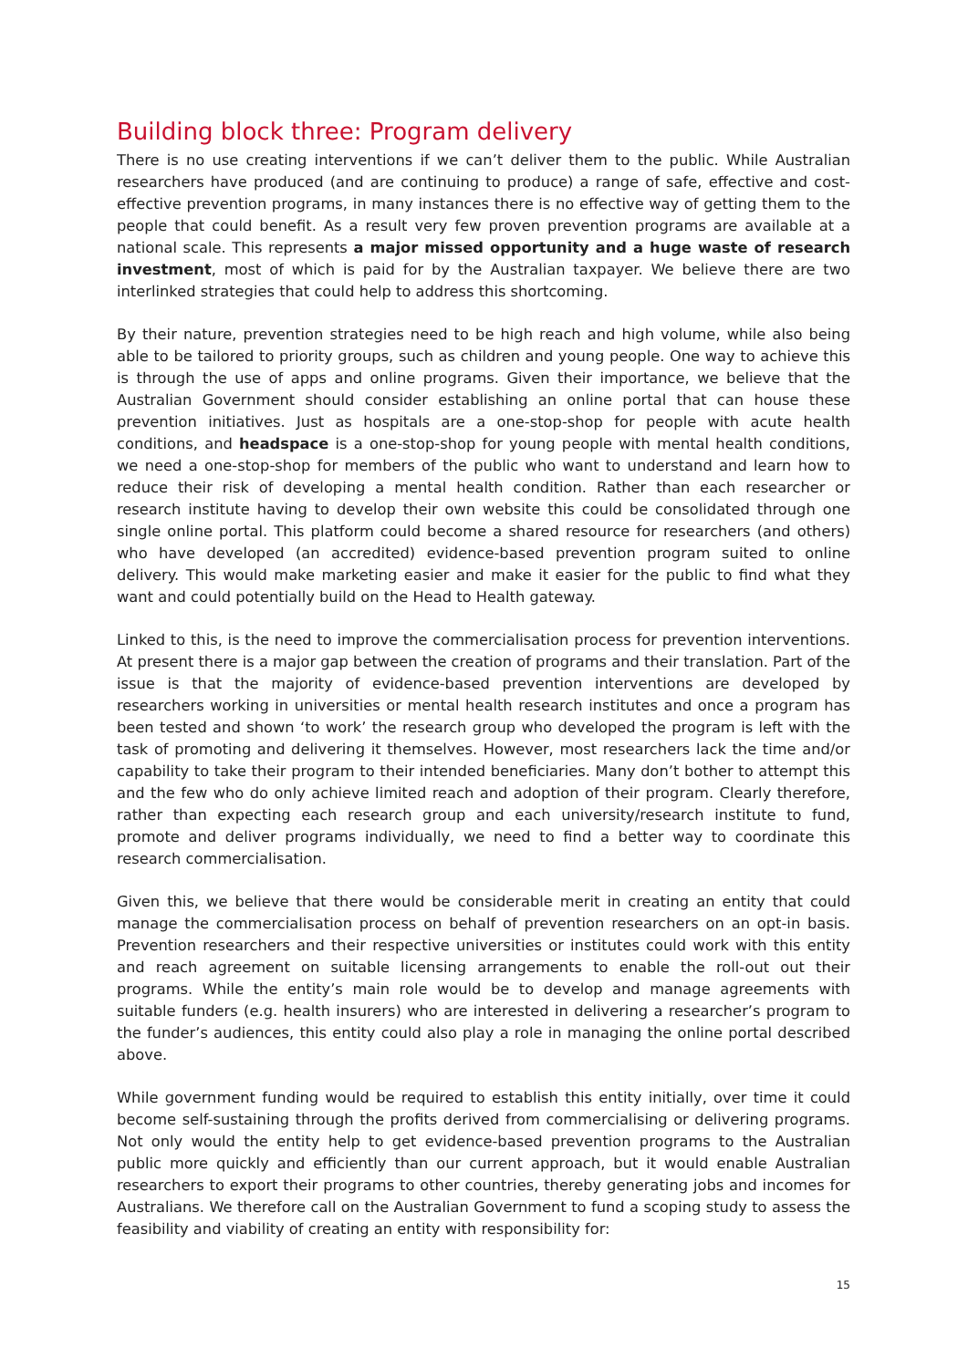Building block three: Program delivery
There is no use creating interventions if we can’t deliver them to the public. While Australian researchers have produced (and are continuing to produce) a range of safe, effective and cost-effective prevention programs, in many instances there is no effective way of getting them to the people that could benefit. As a result very few proven prevention programs are available at a national scale. This represents a major missed opportunity and a huge waste of research investment, most of which is paid for by the Australian taxpayer. We believe there are two interlinked strategies that could help to address this shortcoming.
By their nature, prevention strategies need to be high reach and high volume, while also being able to be tailored to priority groups, such as children and young people. One way to achieve this is through the use of apps and online programs. Given their importance, we believe that the Australian Government should consider establishing an online portal that can house these prevention initiatives. Just as hospitals are a one-stop-shop for people with acute health conditions, and headspace is a one-stop-shop for young people with mental health conditions, we need a one-stop-shop for members of the public who want to understand and learn how to reduce their risk of developing a mental health condition. Rather than each researcher or research institute having to develop their own website this could be consolidated through one single online portal. This platform could become a shared resource for researchers (and others) who have developed (an accredited) evidence-based prevention program suited to online delivery. This would make marketing easier and make it easier for the public to find what they want and could potentially build on the Head to Health gateway.
Linked to this, is the need to improve the commercialisation process for prevention interventions. At present there is a major gap between the creation of programs and their translation. Part of the issue is that the majority of evidence-based prevention interventions are developed by researchers working in universities or mental health research institutes and once a program has been tested and shown ‘to work’ the research group who developed the program is left with the task of promoting and delivering it themselves. However, most researchers lack the time and/or capability to take their program to their intended beneficiaries. Many don’t bother to attempt this and the few who do only achieve limited reach and adoption of their program. Clearly therefore, rather than expecting each research group and each university/research institute to fund, promote and deliver programs individually, we need to find a better way to coordinate this research commercialisation.
Given this, we believe that there would be considerable merit in creating an entity that could manage the commercialisation process on behalf of prevention researchers on an opt-in basis. Prevention researchers and their respective universities or institutes could work with this entity and reach agreement on suitable licensing arrangements to enable the roll-out out their programs. While the entity’s main role would be to develop and manage agreements with suitable funders (e.g. health insurers) who are interested in delivering a researcher’s program to the funder’s audiences, this entity could also play a role in managing the online portal described above.
While government funding would be required to establish this entity initially, over time it could become self-sustaining through the profits derived from commercialising or delivering programs. Not only would the entity help to get evidence-based prevention programs to the Australian public more quickly and efficiently than our current approach, but it would enable Australian researchers to export their programs to other countries, thereby generating jobs and incomes for Australians. We therefore call on the Australian Government to fund a scoping study to assess the feasibility and viability of creating an entity with responsibility for:
15